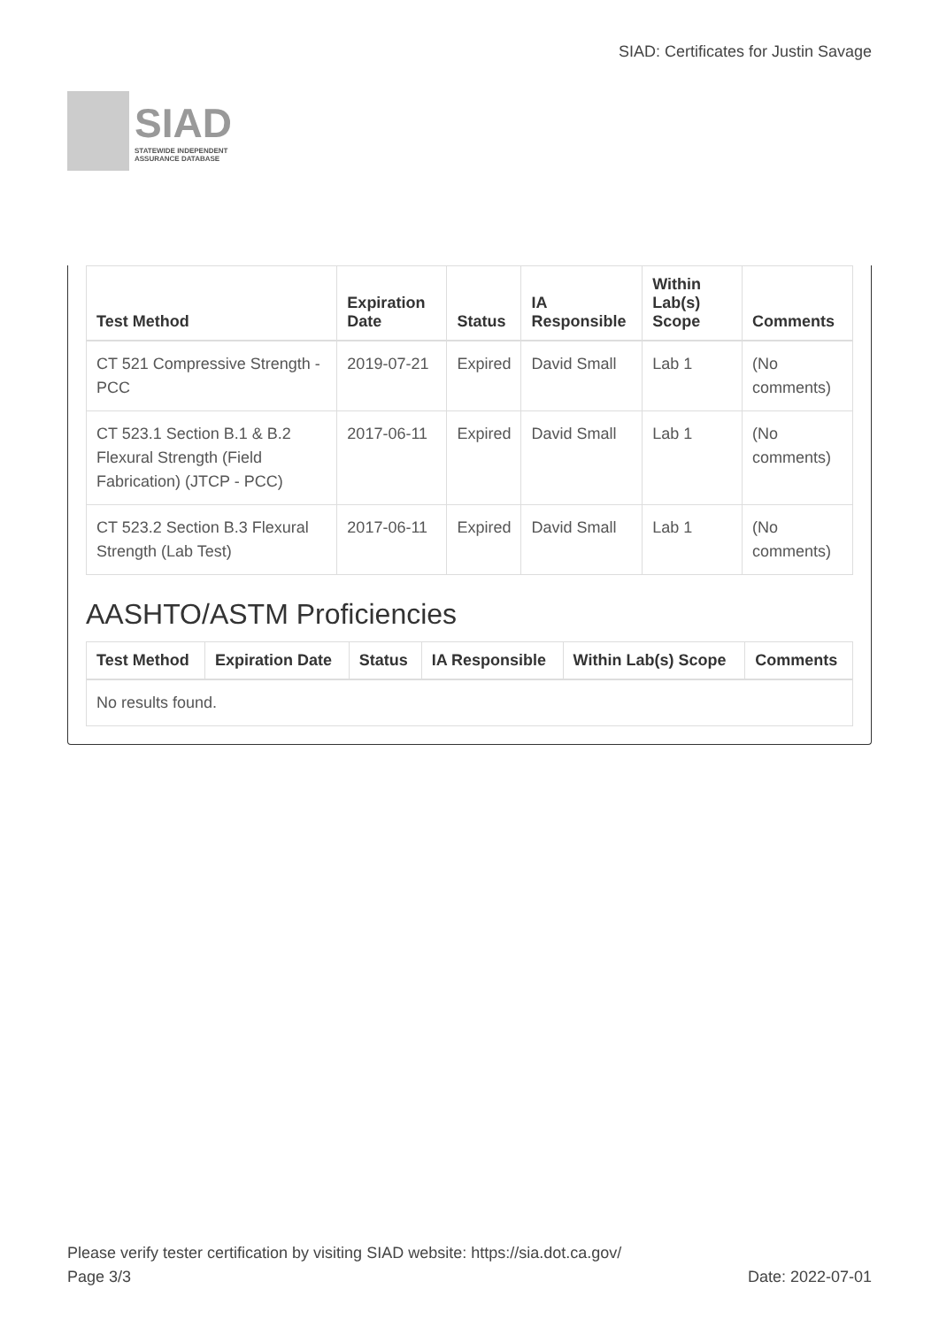SIAD
STATEWIDE INDEPENDENT
ASSURANCE DATABASE
SIAD: Certificates for Justin Savage
| Test Method | Expiration Date | Status | IA Responsible | Within Lab(s) Scope | Comments |
| --- | --- | --- | --- | --- | --- |
| CT 521 Compressive Strength - PCC | 2019-07-21 | Expired | David Small | Lab 1 | (No comments) |
| CT 523.1 Section B.1 & B.2 Flexural Strength (Field Fabrication) (JTCP - PCC) | 2017-06-11 | Expired | David Small | Lab 1 | (No comments) |
| CT 523.2 Section B.3 Flexural Strength (Lab Test) | 2017-06-11 | Expired | David Small | Lab 1 | (No comments) |
AASHTO/ASTM Proficiencies
| Test Method | Expiration Date | Status | IA Responsible | Within Lab(s) Scope | Comments |
| --- | --- | --- | --- | --- | --- |
| No results found. | | | | | |
Please verify tester certification by visiting SIAD website: https://sia.dot.ca.gov/
Page 3/3 Date: 2022-07-01